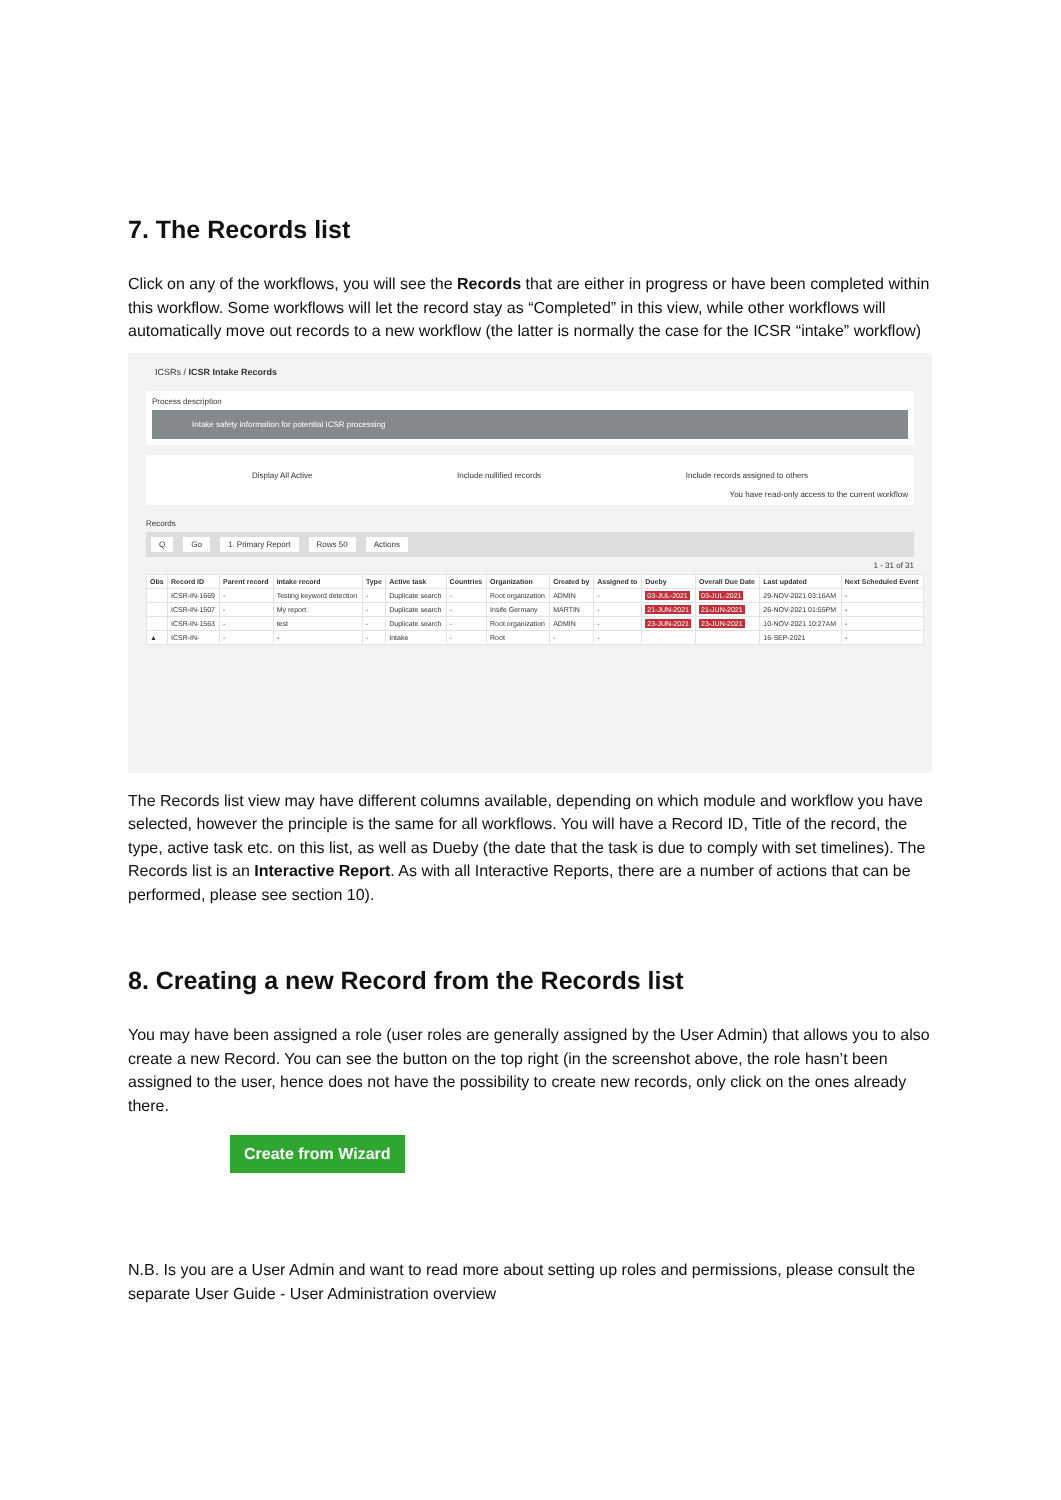7. The Records list
Click on any of the workflows, you will see the Records that are either in progress or have been completed within this workflow. Some workflows will let the record stay as “Completed” in this view, while other workflows will automatically move out records to a new workflow (the latter is normally the case for the ICSR “intake” workflow)
ICSRs / ICSR Intake Records
Process description
Intake safety information for potential ICSR processing
Display All Active Include nullified records Include records assigned to others
You have read-only access to the current workflow
Records
Q Go 1. Primary Report Rows 50 Actions
1 - 31 of 31
| Obs | Record ID | Parent record | Intake record | Type | Active task | Countries | Organization | Created by | Assigned to | Dueby | Overall Due Date | Last updated | Next Scheduled Event |
| --- | --- | --- | --- | --- | --- | --- | --- | --- | --- | --- | --- | --- | --- |
| | ICSR-IN-1669 | - | Testing keyword detection | - | Duplicate search | - | Root organization | ADMIN | - | 03-JUL-2021 | 03-JUL-2021 | 29-NOV-2021 03:16AM | - |
| | ICSR-IN-1507 | - | My report | - | Duplicate search | - | Insife Germany | MARTIN | - | 21-JUN-2021 | 21-JUN-2021 | 26-NOV-2021 01:55PM | - |
| | ICSR-IN-1563 | - | test | - | Duplicate search | - | Root organization | ADMIN | - | 23-JUN-2021 | 23-JUN-2021 | 10-NOV-2021 10:27AM | - |
| ▲ | ICSR-IN- | - | - | - | Intake | - | Root | - | - | | | 16-SEP-2021 | - |
The Records list view may have different columns available, depending on which module and workflow you have selected, however the principle is the same for all workflows. You will have a Record ID, Title of the record, the type, active task etc. on this list, as well as Dueby (the date that the task is due to comply with set timelines). The Records list is an Interactive Report. As with all Interactive Reports, there are a number of actions that can be performed, please see section 10).
8. Creating a new Record from the Records list
You may have been assigned a role (user roles are generally assigned by the User Admin) that allows you to also create a new Record. You can see the button on the top right (in the screenshot above, the role hasn’t been assigned to the user, hence does not have the possibility to create new records, only click on the ones already there.
Create from Wizard
N.B. Is you are a User Admin and want to read more about setting up roles and permissions, please consult the separate User Guide - User Administration overview